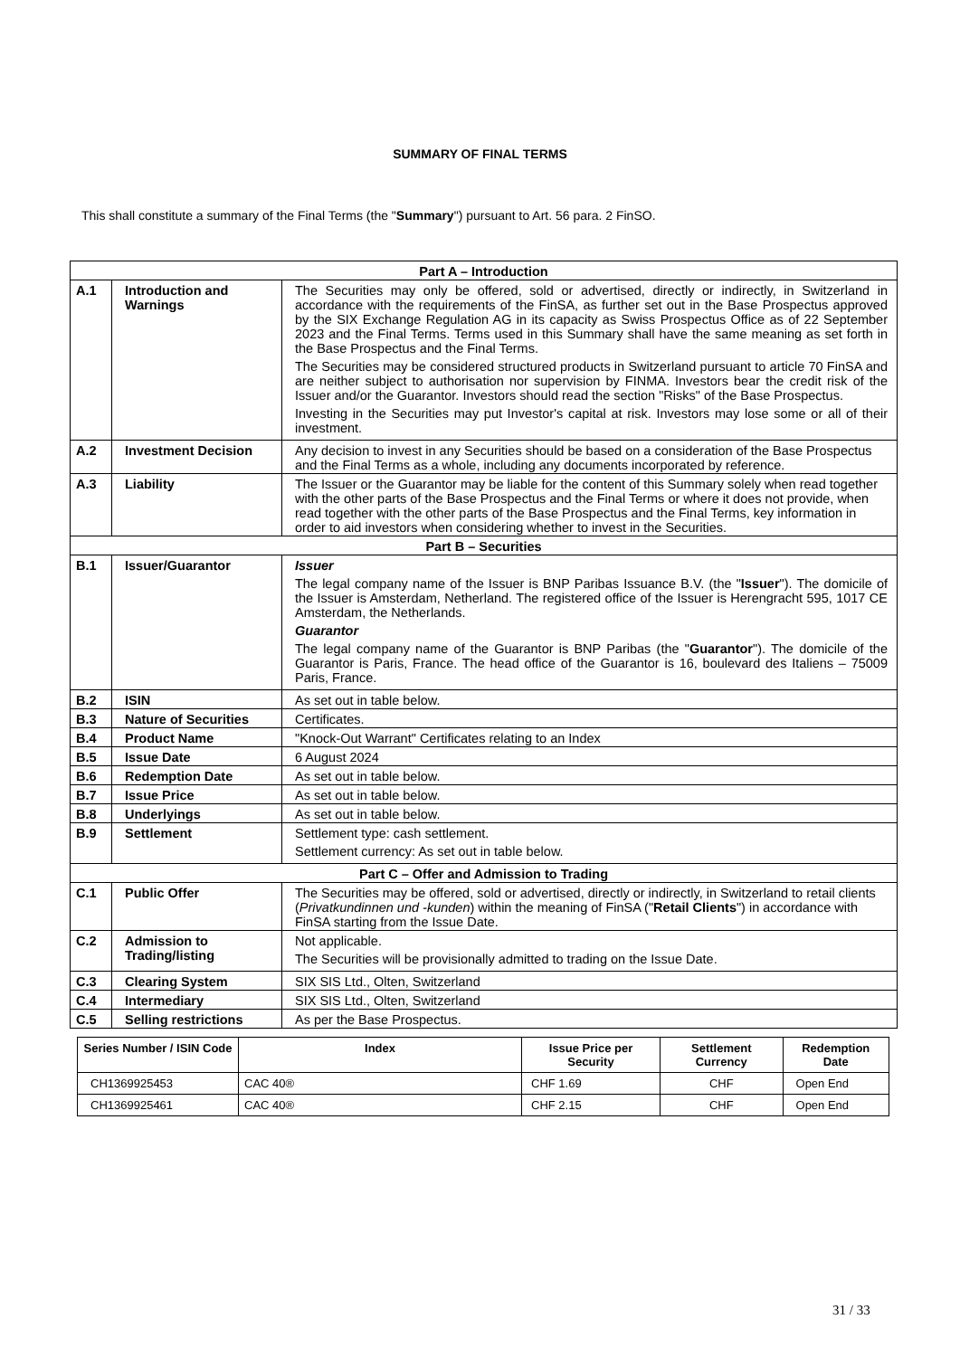SUMMARY OF FINAL TERMS
This shall constitute a summary of the Final Terms (the "Summary") pursuant to Art. 56 para. 2 FinSO.
| Part A – Introduction | | |
| --- | --- | --- |
| A.1 | Introduction and Warnings | The Securities may only be offered, sold or advertised, directly or indirectly, in Switzerland in accordance with the requirements of the FinSA, as further set out in the Base Prospectus approved by the SIX Exchange Regulation AG in its capacity as Swiss Prospectus Office as of 22 September 2023 and the Final Terms. Terms used in this Summary shall have the same meaning as set forth in the Base Prospectus and the Final Terms. The Securities may be considered structured products in Switzerland pursuant to article 70 FinSA and are neither subject to authorisation nor supervision by FINMA. Investors bear the credit risk of the Issuer and/or the Guarantor. Investors should read the section "Risks" of the Base Prospectus. Investing in the Securities may put Investor's capital at risk. Investors may lose some or all of their investment. |
| A.2 | Investment Decision | Any decision to invest in any Securities should be based on a consideration of the Base Prospectus and the Final Terms as a whole, including any documents incorporated by reference. |
| A.3 | Liability | The Issuer or the Guarantor may be liable for the content of this Summary solely when read together with the other parts of the Base Prospectus and the Final Terms or where it does not provide, when read together with the other parts of the Base Prospectus and the Final Terms, key information in order to aid investors when considering whether to invest in the Securities. |
| Part B – Securities | | |
| B.1 | Issuer/Guarantor | Issuer The legal company name of the Issuer is BNP Paribas Issuance B.V. (the " Issuer "). The domicile of the Issuer is Amsterdam, Netherland. The registered office of the Issuer is Herengracht 595, 1017 CE Amsterdam, the Netherlands. Guarantor The legal company name of the Guarantor is BNP Paribas (the " Guarantor "). The domicile of the Guarantor is Paris, France. The head office of the Guarantor is 16, boulevard des Italiens – 75009 Paris, France. |
| B.2 | ISIN | As set out in table below. |
| B.3 | Nature of Securities | Certificates. |
| B.4 | Product Name | "Knock-Out Warrant" Certificates relating to an Index |
| B.5 | Issue Date | 6 August 2024 |
| B.6 | Redemption Date | As set out in table below. |
| B.7 | Issue Price | As set out in table below. |
| B.8 | Underlyings | As set out in table below. |
| B.9 | Settlement | Settlement type: cash settlement. Settlement currency: As set out in table below. |
| Part C – Offer and Admission to Trading | | |
| C.1 | Public Offer | The Securities may be offered, sold or advertised, directly or indirectly, in Switzerland to retail clients ( Privatkundinnen und -kunden ) within the meaning of FinSA (" Retail Clients ") in accordance with FinSA starting from the Issue Date. |
| C.2 | Admission to Trading/listing | Not applicable. The Securities will be provisionally admitted to trading on the Issue Date. |
| C.3 | Clearing System | SIX SIS Ltd., Olten, Switzerland |
| C.4 | Intermediary | SIX SIS Ltd., Olten, Switzerland |
| C.5 | Selling restrictions | As per the Base Prospectus. |
| Series Number / ISIN Code | Index | Issue Price per Security | Settlement Currency | Redemption Date |
| --- | --- | --- | --- | --- |
| CH1369925453 | CAC 40® | CHF 1.69 | CHF | Open End |
| CH1369925461 | CAC 40® | CHF 2.15 | CHF | Open End |
31 / 33